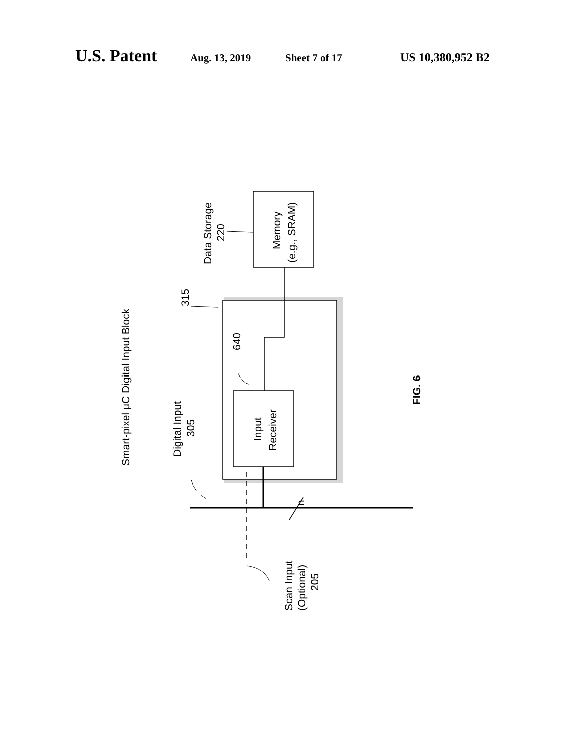U.S. Patent Aug. 13, 2019 Sheet 7 of 17 US 10,380,952 B2
Smart-pixel μC Digital Input Block
Digital Input
305
Data Storage
220
315
640
Memory
(e.g., SRAM)
Input
Receiver
n
Scan Input
(Optional)
205
FIG. 6